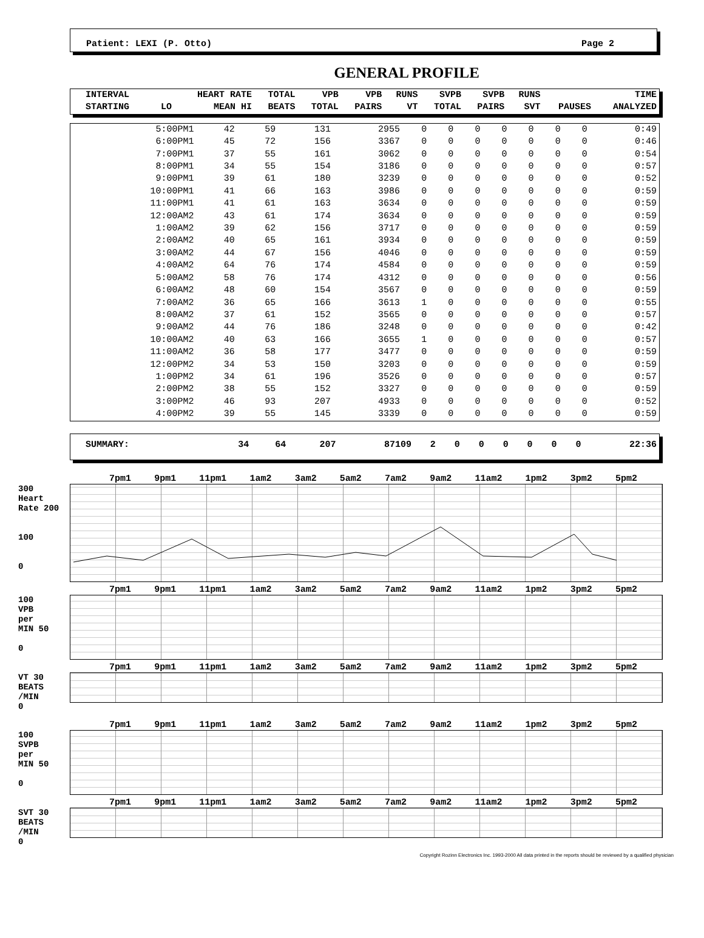Patient: LEXI (P. Otto) Page 2
GENERAL PROFILE
| INTERVAL STARTING | LO | HEART RATE MEAN HI | TOTAL BEATS | VPB TOTAL | VPB PAIRS | RUNS VT | SVPB TOTAL | SVPB PAIRS | RUNS SVT | PAUSES | TIME ANALYZED |
| --- | --- | --- | --- | --- | --- | --- | --- | --- | --- | --- | --- |
| 5:00PM1 | 42 | 59 | 131 | 2955 | 0 | 0 | 0 | 0 | 0 | 0 | 0 | 0:49 |
| 6:00PM1 | 45 | 72 | 156 | 3367 | 0 | 0 | 0 | 0 | 0 | 0 | 0 | 0:46 |
| 7:00PM1 | 37 | 55 | 161 | 3062 | 0 | 0 | 0 | 0 | 0 | 0 | 0 | 0:54 |
| 8:00PM1 | 34 | 55 | 154 | 3186 | 0 | 0 | 0 | 0 | 0 | 0 | 0 | 0:57 |
| 9:00PM1 | 39 | 61 | 180 | 3239 | 0 | 0 | 0 | 0 | 0 | 0 | 0 | 0:52 |
| 10:00PM1 | 41 | 66 | 163 | 3986 | 0 | 0 | 0 | 0 | 0 | 0 | 0 | 0:59 |
| 11:00PM1 | 41 | 61 | 163 | 3634 | 0 | 0 | 0 | 0 | 0 | 0 | 0 | 0:59 |
| 12:00AM2 | 43 | 61 | 174 | 3634 | 0 | 0 | 0 | 0 | 0 | 0 | 0 | 0:59 |
| 1:00AM2 | 39 | 62 | 156 | 3717 | 0 | 0 | 0 | 0 | 0 | 0 | 0 | 0:59 |
| 2:00AM2 | 40 | 65 | 161 | 3934 | 0 | 0 | 0 | 0 | 0 | 0 | 0 | 0:59 |
| 3:00AM2 | 44 | 67 | 156 | 4046 | 0 | 0 | 0 | 0 | 0 | 0 | 0 | 0:59 |
| 4:00AM2 | 64 | 76 | 174 | 4584 | 0 | 0 | 0 | 0 | 0 | 0 | 0 | 0:59 |
| 5:00AM2 | 58 | 76 | 174 | 4312 | 0 | 0 | 0 | 0 | 0 | 0 | 0 | 0:56 |
| 6:00AM2 | 48 | 60 | 154 | 3567 | 0 | 0 | 0 | 0 | 0 | 0 | 0 | 0:59 |
| 7:00AM2 | 36 | 65 | 166 | 3613 | 1 | 0 | 0 | 0 | 0 | 0 | 0 | 0:55 |
| 8:00AM2 | 37 | 61 | 152 | 3565 | 0 | 0 | 0 | 0 | 0 | 0 | 0 | 0:57 |
| 9:00AM2 | 44 | 76 | 186 | 3248 | 0 | 0 | 0 | 0 | 0 | 0 | 0 | 0:42 |
| 10:00AM2 | 40 | 63 | 166 | 3655 | 1 | 0 | 0 | 0 | 0 | 0 | 0 | 0:57 |
| 11:00AM2 | 36 | 58 | 177 | 3477 | 0 | 0 | 0 | 0 | 0 | 0 | 0 | 0:59 |
| 12:00PM2 | 34 | 53 | 150 | 3203 | 0 | 0 | 0 | 0 | 0 | 0 | 0 | 0:59 |
| 1:00PM2 | 34 | 61 | 196 | 3526 | 0 | 0 | 0 | 0 | 0 | 0 | 0 | 0:57 |
| 2:00PM2 | 38 | 55 | 152 | 3327 | 0 | 0 | 0 | 0 | 0 | 0 | 0 | 0:59 |
| 3:00PM2 | 46 | 93 | 207 | 4933 | 0 | 0 | 0 | 0 | 0 | 0 | 0 | 0:52 |
| 4:00PM2 | 39 | 55 | 145 | 3339 | 0 | 0 | 0 | 0 | 0 | 0 | 0 | 0:59 |
| SUMMARY: | 34 | 64 | 207 | 87109 | 2 | 0 | 0 | 0 | 0 | 0 | 0 | 22:36 |
7pm1 9pm1 11pm1 1am2 3am2 5am2 7am2 9am2 11am2 1pm2 3pm2 5pm2
300
Heart
Rate 200
100
0
7pm1 9pm1 11pm1 1am2 3am2 5am2 7am2 9am2 11am2 1pm2 3pm2 5pm2
100
VPB
per
MIN 50
0
7pm1 9pm1 11pm1 1am2 3am2 5am2 7am2 9am2 11am2 1pm2 3pm2 5pm2
VT 30
BEATS
/MIN
0
7pm1 9pm1 11pm1 1am2 3am2 5am2 7am2 9am2 11am2 1pm2 3pm2 5pm2
100
SVPB
per
MIN 50
0
7pm1 9pm1 11pm1 1am2 3am2 5am2 7am2 9am2 11am2 1pm2 3pm2 5pm2
SVT 30
BEATS
/MIN
0
Copyright Rozinn Electronics Inc. 1993-2000 All data printed in the reports should be reviewed by a qualified physician